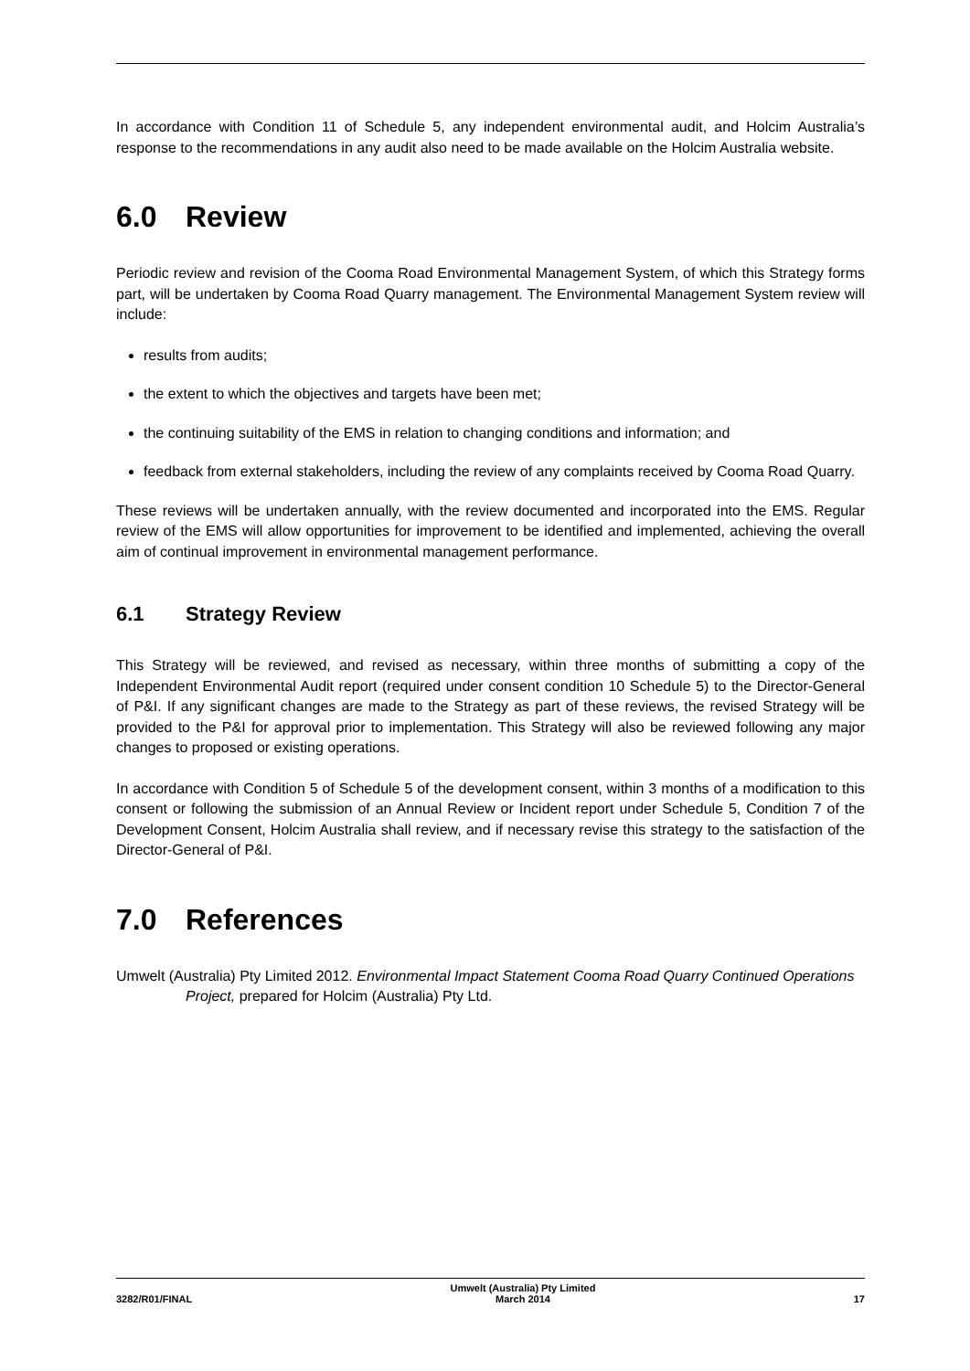In accordance with Condition 11 of Schedule 5, any independent environmental audit, and Holcim Australia’s response to the recommendations in any audit also need to be made available on the Holcim Australia website.
6.0 Review
Periodic review and revision of the Cooma Road Environmental Management System, of which this Strategy forms part, will be undertaken by Cooma Road Quarry management. The Environmental Management System review will include:
results from audits;
the extent to which the objectives and targets have been met;
the continuing suitability of the EMS in relation to changing conditions and information; and
feedback from external stakeholders, including the review of any complaints received by Cooma Road Quarry.
These reviews will be undertaken annually, with the review documented and incorporated into the EMS. Regular review of the EMS will allow opportunities for improvement to be identified and implemented, achieving the overall aim of continual improvement in environmental management performance.
6.1 Strategy Review
This Strategy will be reviewed, and revised as necessary, within three months of submitting a copy of the Independent Environmental Audit report (required under consent condition 10 Schedule 5) to the Director-General of P&I. If any significant changes are made to the Strategy as part of these reviews, the revised Strategy will be provided to the P&I for approval prior to implementation. This Strategy will also be reviewed following any major changes to proposed or existing operations.
In accordance with Condition 5 of Schedule 5 of the development consent, within 3 months of a modification to this consent or following the submission of an Annual Review or Incident report under Schedule 5, Condition 7 of the Development Consent, Holcim Australia shall review, and if necessary revise this strategy to the satisfaction of the Director-General of P&I.
7.0 References
Umwelt (Australia) Pty Limited 2012. Environmental Impact Statement Cooma Road Quarry Continued Operations Project, prepared for Holcim (Australia) Pty Ltd.
3282/R01/FINAL
Umwelt (Australia) Pty Limited
March 2014
17